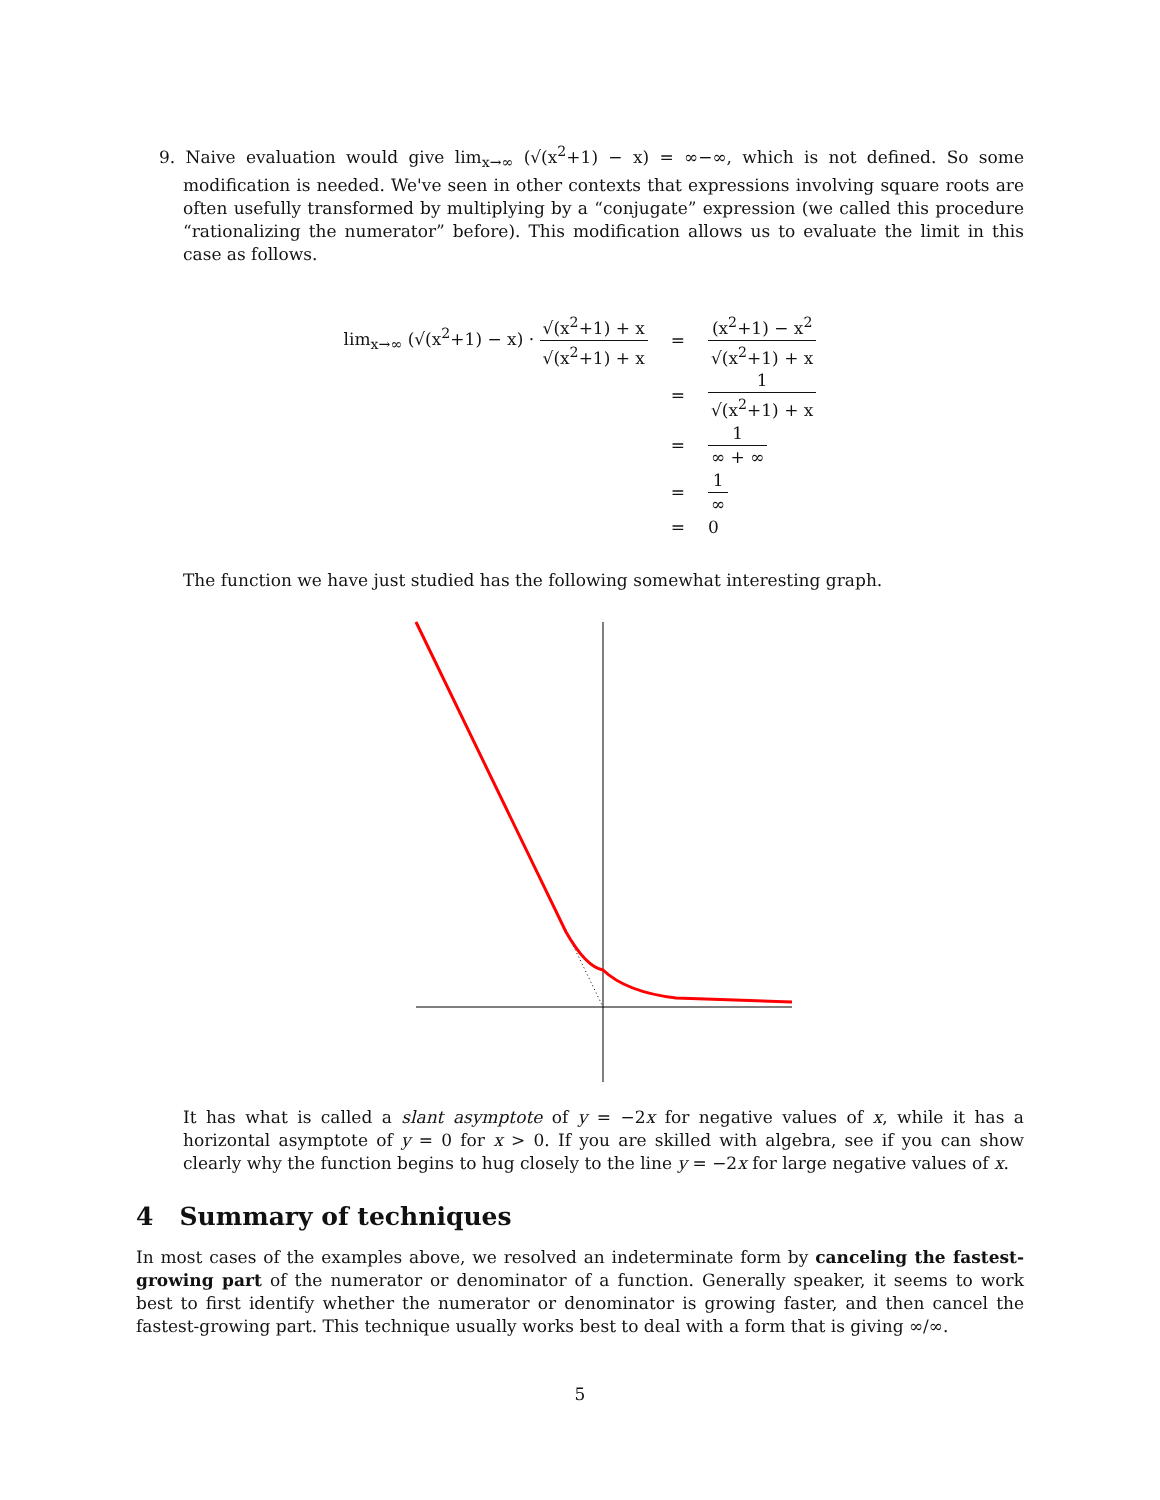9. Naive evaluation would give lim<sub>x→∞</sub> (√(x<sup>2</sup>+1) − x) = ∞−∞, which is not defined. So some modification is needed. We've seen in other contexts that expressions involving square roots are often usefully transformed by multiplying by a “conjugate” expression (we called this procedure “rationalizing the numerator” before). This modification allows us to evaluate the limit in this case as follows.
lim<sub>x→∞</sub> (√(x<sup>2</sup>+1) − x) · √(x<sup>2</sup>+1) + x √(x<sup>2</sup>+1) + x
=
(x<sup>2</sup>+1) − x<sup>2</sup> √(x<sup>2</sup>+1) + x
=
1 √(x<sup>2</sup>+1) + x
=
1 ∞ + ∞
=
1 ∞
=
0
The function we have just studied has the following somewhat interesting graph.
It has what is called a slant asymptote of y = −2x for negative values of x, while it has a horizontal asymptote of y = 0 for x > 0. If you are skilled with algebra, see if you can show clearly why the function begins to hug closely to the line y = −2x for large negative values of x.
4 Summary of techniques
In most cases of the examples above, we resolved an indeterminate form by canceling the fastest-growing part of the numerator or denominator of a function. Generally speaker, it seems to work best to first identify whether the numerator or denominator is growing faster, and then cancel the fastest-growing part. This technique usually works best to deal with a form that is giving ∞/∞.
5